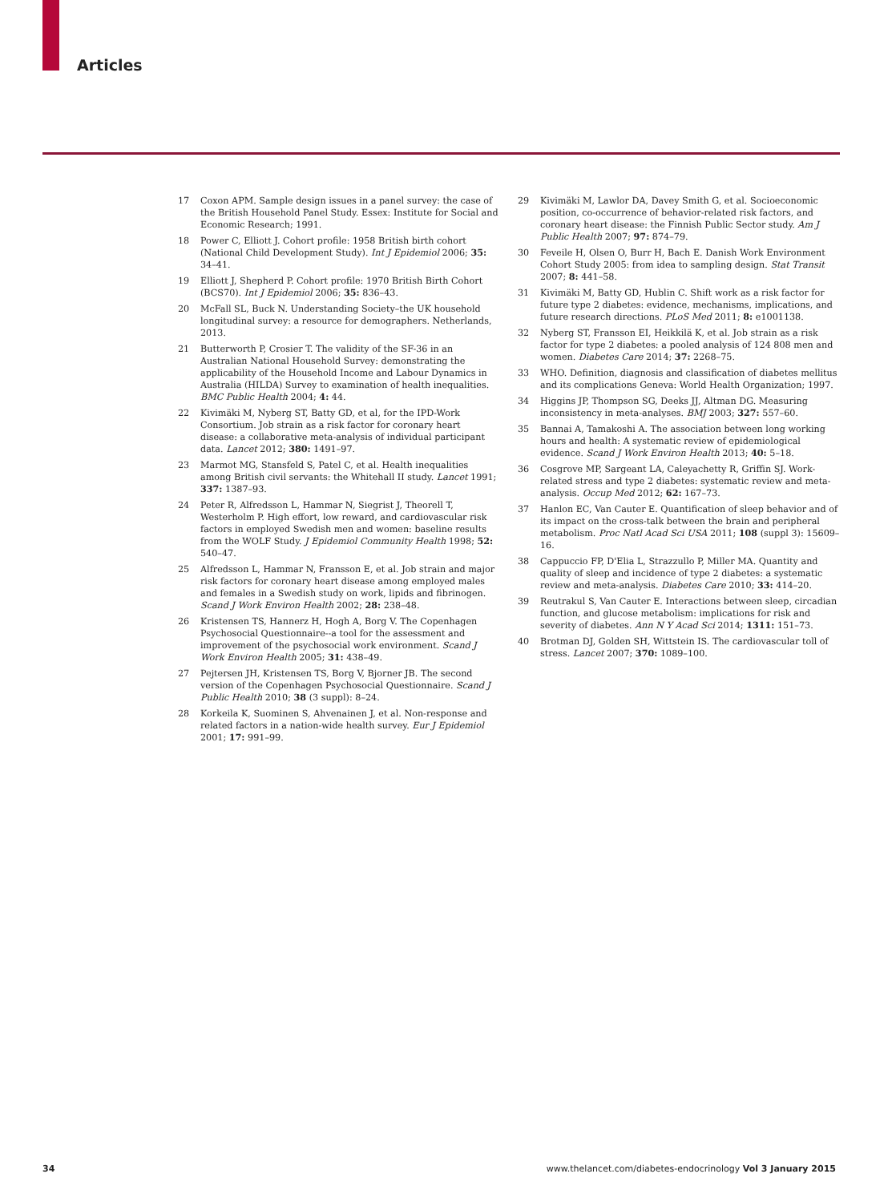Articles
17 Coxon APM. Sample design issues in a panel survey: the case of the British Household Panel Study. Essex: Institute for Social and Economic Research; 1991.
18 Power C, Elliott J. Cohort profile: 1958 British birth cohort (National Child Development Study). Int J Epidemiol 2006; 35: 34–41.
19 Elliott J, Shepherd P. Cohort profile: 1970 British Birth Cohort (BCS70). Int J Epidemiol 2006; 35: 836–43.
20 McFall SL, Buck N. Understanding Society–the UK household longitudinal survey: a resource for demographers. Netherlands, 2013.
21 Butterworth P, Crosier T. The validity of the SF-36 in an Australian National Household Survey: demonstrating the applicability of the Household Income and Labour Dynamics in Australia (HILDA) Survey to examination of health inequalities. BMC Public Health 2004; 4: 44.
22 Kivimäki M, Nyberg ST, Batty GD, et al, for the IPD-Work Consortium. Job strain as a risk factor for coronary heart disease: a collaborative meta-analysis of individual participant data. Lancet 2012; 380: 1491–97.
23 Marmot MG, Stansfeld S, Patel C, et al. Health inequalities among British civil servants: the Whitehall II study. Lancet 1991; 337: 1387–93.
24 Peter R, Alfredsson L, Hammar N, Siegrist J, Theorell T, Westerholm P. High effort, low reward, and cardiovascular risk factors in employed Swedish men and women: baseline results from the WOLF Study. J Epidemiol Community Health 1998; 52: 540–47.
25 Alfredsson L, Hammar N, Fransson E, et al. Job strain and major risk factors for coronary heart disease among employed males and females in a Swedish study on work, lipids and fibrinogen. Scand J Work Environ Health 2002; 28: 238–48.
26 Kristensen TS, Hannerz H, Hogh A, Borg V. The Copenhagen Psychosocial Questionnaire--a tool for the assessment and improvement of the psychosocial work environment. Scand J Work Environ Health 2005; 31: 438–49.
27 Pejtersen JH, Kristensen TS, Borg V, Bjorner JB. The second version of the Copenhagen Psychosocial Questionnaire. Scand J Public Health 2010; 38 (3 suppl): 8–24.
28 Korkeila K, Suominen S, Ahvenainen J, et al. Non-response and related factors in a nation-wide health survey. Eur J Epidemiol 2001; 17: 991–99.
29 Kivimäki M, Lawlor DA, Davey Smith G, et al. Socioeconomic position, co-occurrence of behavior-related risk factors, and coronary heart disease: the Finnish Public Sector study. Am J Public Health 2007; 97: 874–79.
30 Feveile H, Olsen O, Burr H, Bach E. Danish Work Environment Cohort Study 2005: from idea to sampling design. Stat Transit 2007; 8: 441–58.
31 Kivimäki M, Batty GD, Hublin C. Shift work as a risk factor for future type 2 diabetes: evidence, mechanisms, implications, and future research directions. PLoS Med 2011; 8: e1001138.
32 Nyberg ST, Fransson EI, Heikkilä K, et al. Job strain as a risk factor for type 2 diabetes: a pooled analysis of 124 808 men and women. Diabetes Care 2014; 37: 2268–75.
33 WHO. Definition, diagnosis and classification of diabetes mellitus and its complications Geneva: World Health Organization; 1997.
34 Higgins JP, Thompson SG, Deeks JJ, Altman DG. Measuring inconsistency in meta-analyses. BMJ 2003; 327: 557–60.
35 Bannai A, Tamakoshi A. The association between long working hours and health: A systematic review of epidemiological evidence. Scand J Work Environ Health 2013; 40: 5–18.
36 Cosgrove MP, Sargeant LA, Caleyachetty R, Griffin SJ. Work-related stress and type 2 diabetes: systematic review and meta-analysis. Occup Med 2012; 62: 167–73.
37 Hanlon EC, Van Cauter E. Quantification of sleep behavior and of its impact on the cross-talk between the brain and peripheral metabolism. Proc Natl Acad Sci USA 2011; 108 (suppl 3): 15609–16.
38 Cappuccio FP, D'Elia L, Strazzullo P, Miller MA. Quantity and quality of sleep and incidence of type 2 diabetes: a systematic review and meta-analysis. Diabetes Care 2010; 33: 414–20.
39 Reutrakul S, Van Cauter E. Interactions between sleep, circadian function, and glucose metabolism: implications for risk and severity of diabetes. Ann N Y Acad Sci 2014; 1311: 151–73.
40 Brotman DJ, Golden SH, Wittstein IS. The cardiovascular toll of stress. Lancet 2007; 370: 1089–100.
34 www.thelancet.com/diabetes-endocrinology Vol 3 January 2015